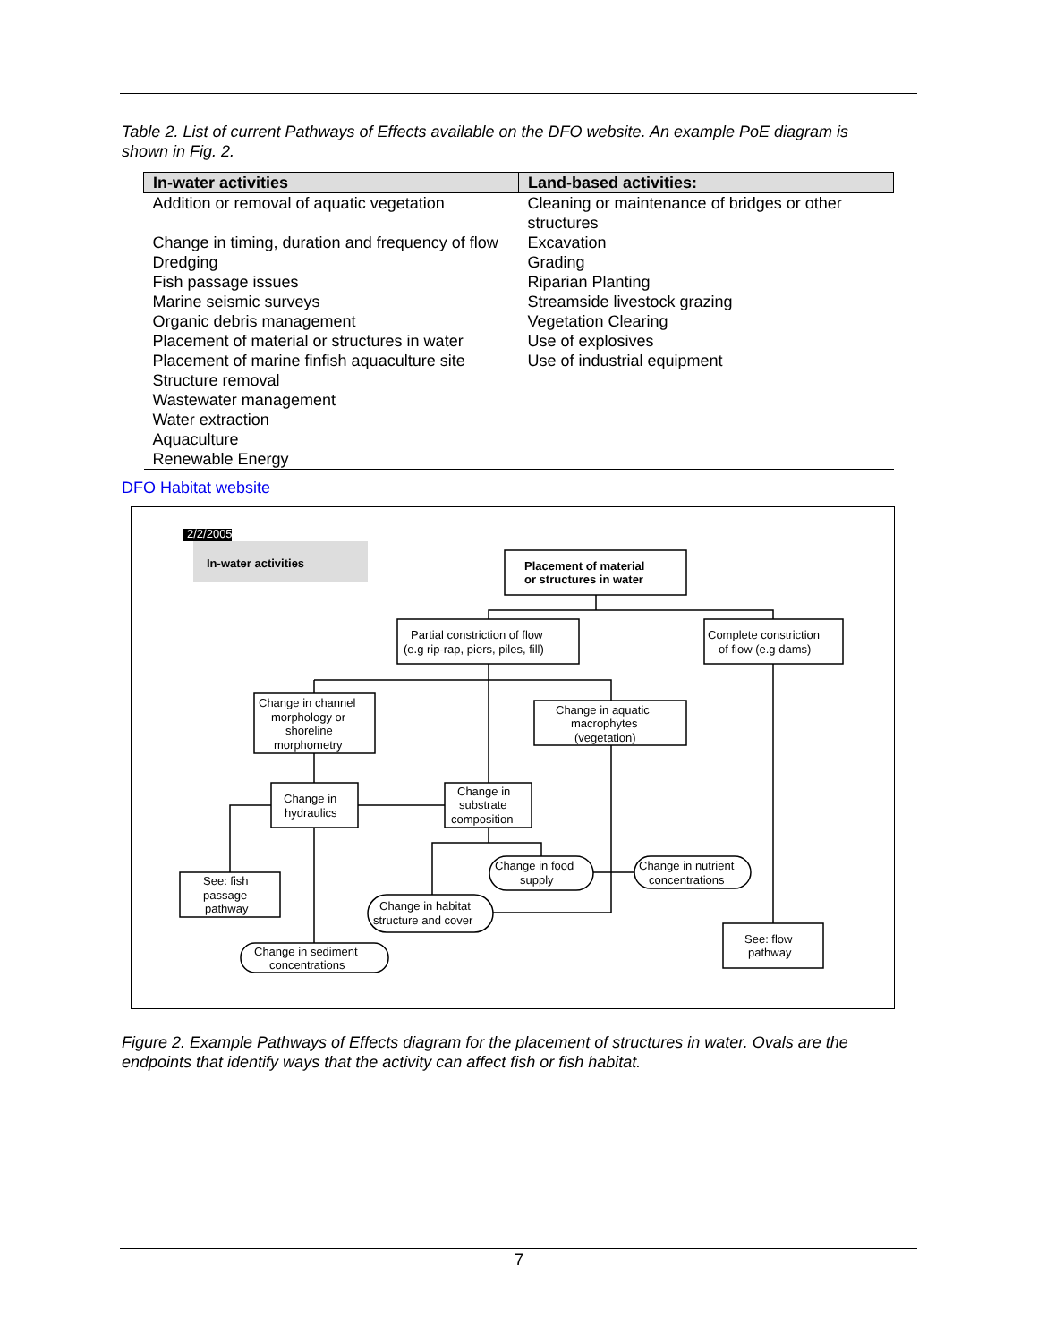Table 2. List of current Pathways of Effects available on the DFO website. An example PoE diagram is shown in Fig. 2.
| In-water activities | Land-based activities: |
| --- | --- |
| Addition or removal of aquatic vegetation | Cleaning or maintenance of bridges or other structures |
| Change in timing, duration and frequency of flow | Excavation |
| Dredging | Grading |
| Fish passage issues | Riparian Planting |
| Marine seismic surveys | Streamside livestock grazing |
| Organic debris management | Vegetation Clearing |
| Placement of material or structures in water | Use of explosives |
| Placement of marine finfish aquaculture site | Use of industrial equipment |
| Structure removal | |
| Wastewater management | |
| Water extraction | |
| Aquaculture | |
| Renewable Energy | |
DFO Habitat website
2/2/2005
In-water activities
Placement of material
or structures in water
Partial constriction of flow
(e.g rip-rap, piers, piles, fill)
Complete constriction
of flow (e.g dams)
Change in channel
morphology or
shoreline
morphometry
Change in aquatic
macrophytes
(vegetation)
Change in
hydraulics
Change in
substrate
composition
See: fish
passage
pathway
Change in food
supply
Change in nutrient
concentrations
Change in habitat
structure and cover
Change in sediment
concentrations
See: flow
pathway
Figure 2. Example Pathways of Effects diagram for the placement of structures in water. Ovals are the endpoints that identify ways that the activity can affect fish or fish habitat.
7